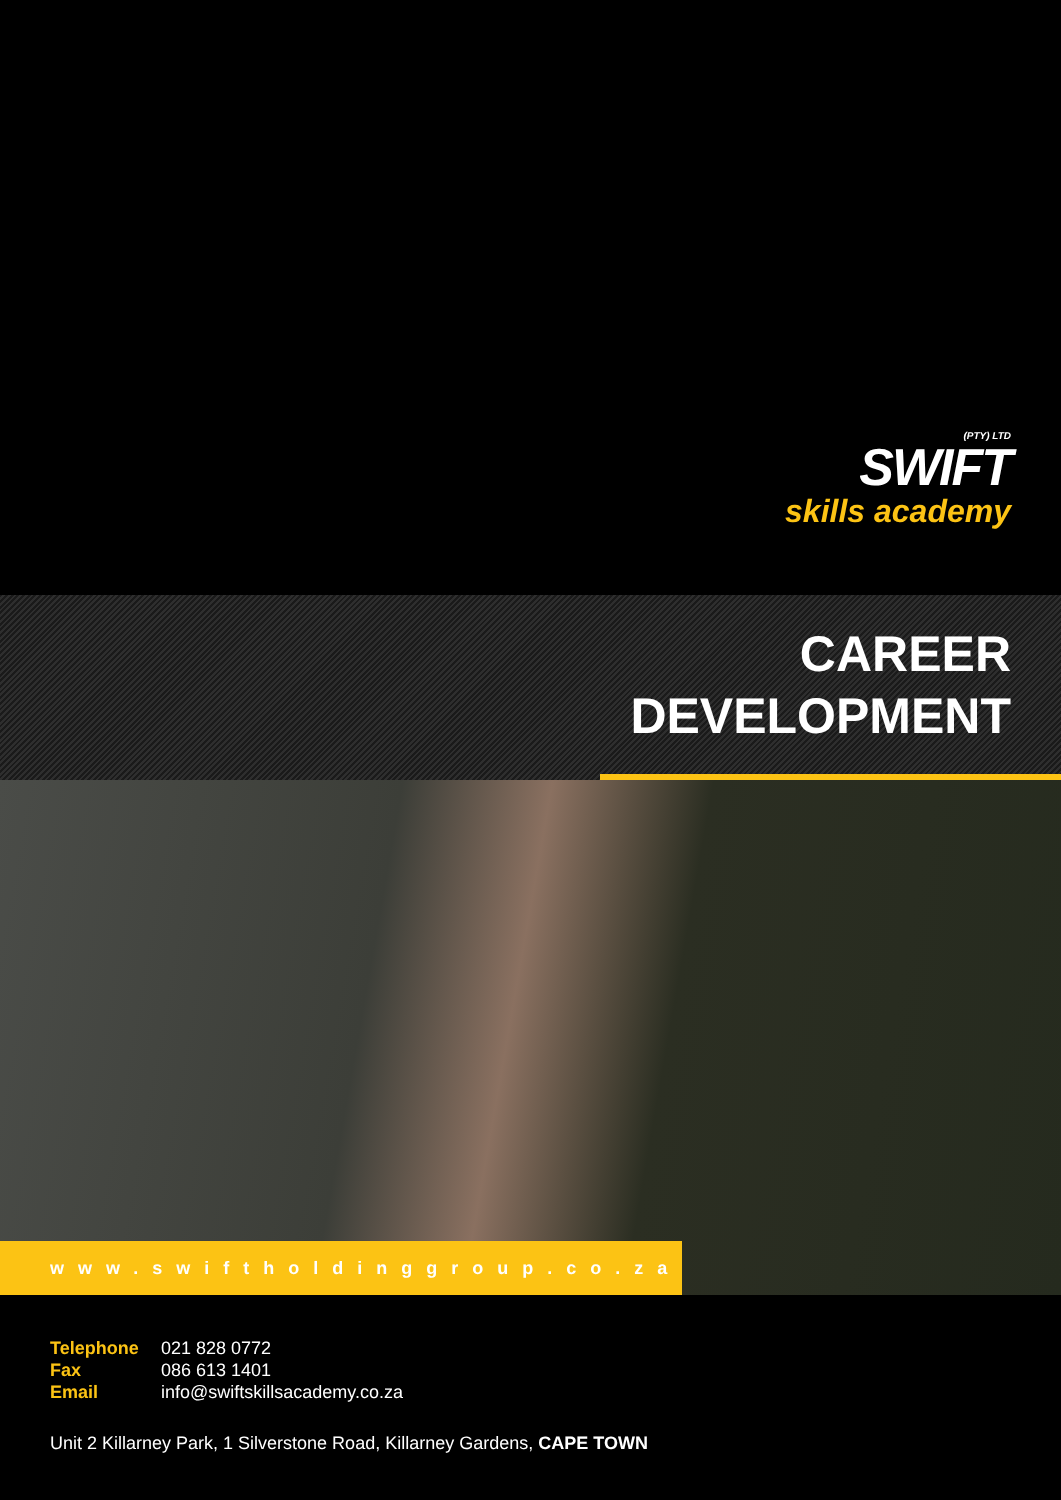(PTY) LTD
SWIFT
skills academy
CAREER
DEVELOPMENT
www.swiftholdinggroup.co.za
Telephone 021 828 0772
Fax 086 613 1401
Email info@swiftskillsacademy.co.za
Unit 2 Killarney Park, 1 Silverstone Road, Killarney Gardens, CAPE TOWN